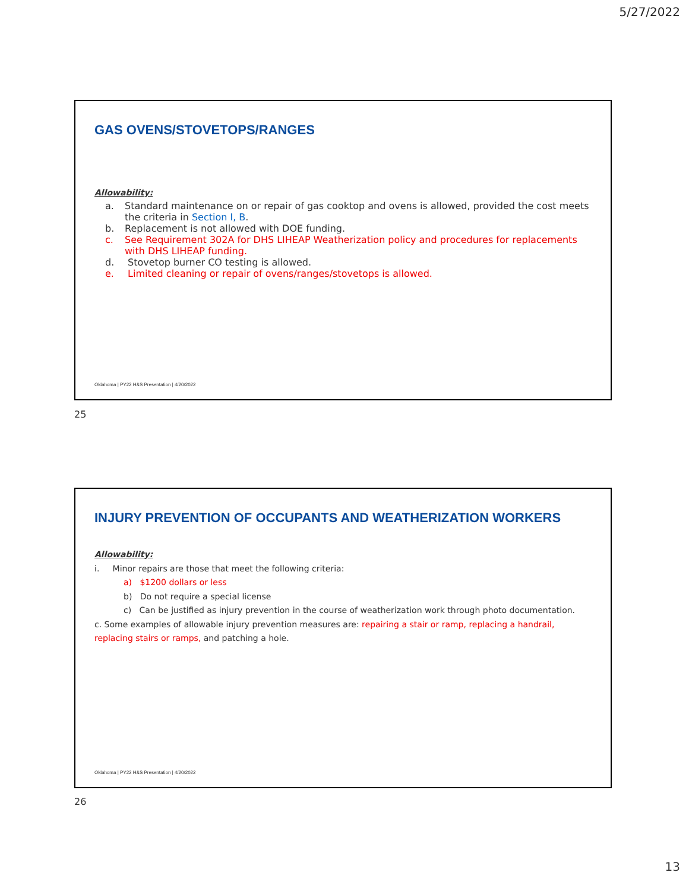5/27/2022
GAS OVENS/STOVETOPS/RANGES
Allowability:
a. Standard maintenance on or repair of gas cooktop and ovens is allowed, provided the cost meets the criteria in Section I, B.
b. Replacement is not allowed with DOE funding.
c. See Requirement 302A for DHS LIHEAP Weatherization policy and procedures for replacements with DHS LIHEAP funding.
d. Stovetop burner CO testing is allowed.
e. Limited cleaning or repair of ovens/ranges/stovetops is allowed.
Oklahoma | PY22 H&S Presentation | 4/20/2022
25
INJURY PREVENTION OF OCCUPANTS AND WEATHERIZATION WORKERS
Allowability:
i. Minor repairs are those that meet the following criteria:
a) $1200 dollars or less
b) Do not require a special license
c) Can be justified as injury prevention in the course of weatherization work through photo documentation.
c. Some examples of allowable injury prevention measures are: repairing a stair or ramp, replacing a handrail, replacing stairs or ramps, and patching a hole.
Oklahoma | PY22 H&S Presentation | 4/20/2022
26
13